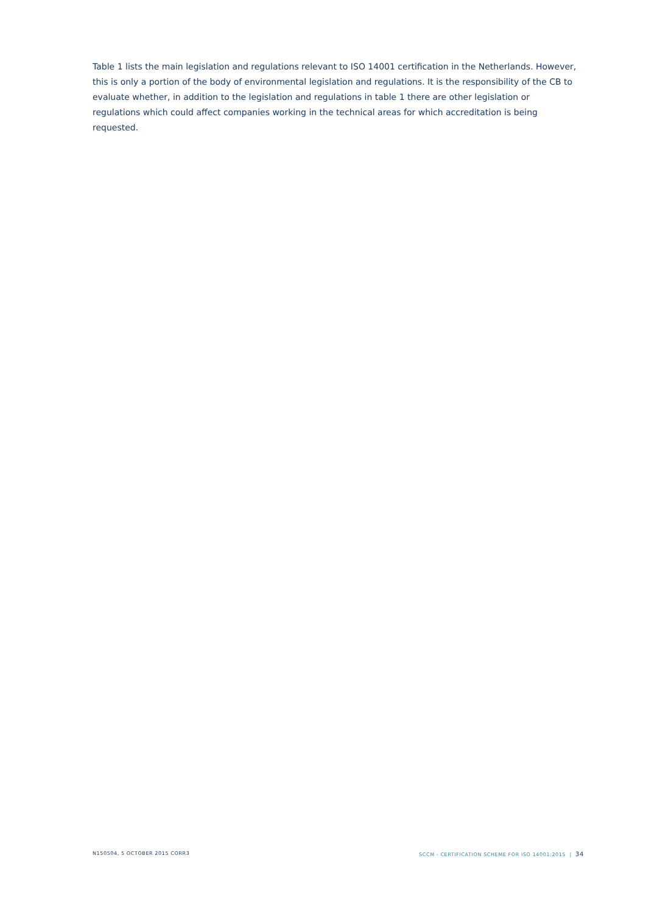Table 1 lists the main legislation and regulations relevant to ISO 14001 certification in the Netherlands. However, this is only a portion of the body of environmental legislation and regulations. It is the responsibility of the CB to evaluate whether, in addition to the legislation and regulations in table 1 there are other legislation or regulations which could affect companies working in the technical areas for which accreditation is being requested.
N150504, 5 OCTOBER 2015 CORR3 SCCM - CERTIFICATION SCHEME FOR ISO 14001:2015 | 34